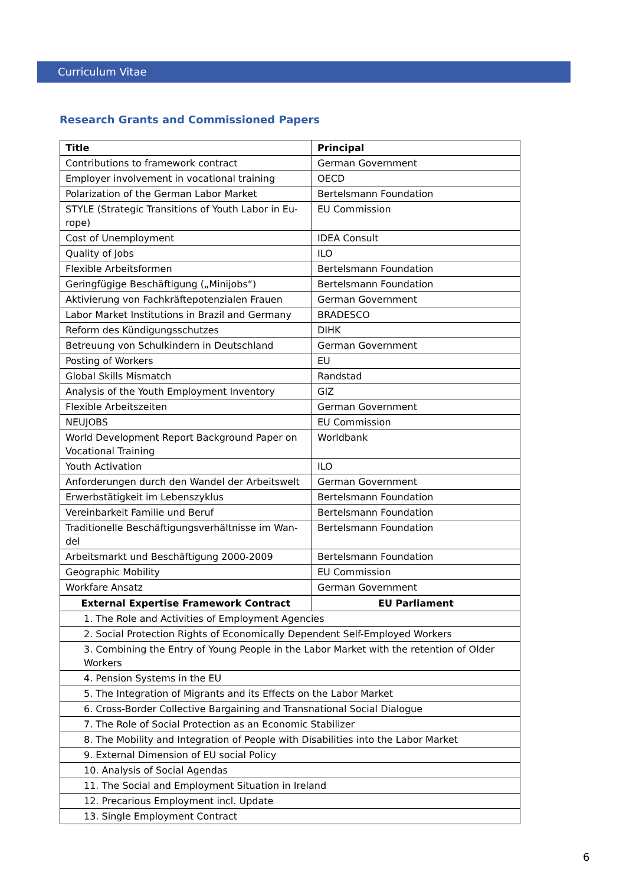Curriculum Vitae
Research Grants and Commissioned Papers
| Title | Principal |
| --- | --- |
| Contributions to framework contract | German Government |
| Employer involvement in vocational training | OECD |
| Polarization of the German Labor Market | Bertelsmann Foundation |
| STYLE (Strategic Transitions of Youth Labor in Eu-rope) | EU Commission |
| Cost of Unemployment | IDEA Consult |
| Quality of Jobs | ILO |
| Flexible Arbeitsformen | Bertelsmann Foundation |
| Geringfügige Beschäftigung („Minijobs“) | Bertelsmann Foundation |
| Aktivierung von Fachkräftepotenzialen Frauen | German Government |
| Labor Market Institutions in Brazil and Germany | BRADESCO |
| Reform des Kündigungsschutzes | DIHK |
| Betreuung von Schulkindern in Deutschland | German Government |
| Posting of Workers | EU |
| Global Skills Mismatch | Randstad |
| Analysis of the Youth Employment Inventory | GIZ |
| Flexible Arbeitszeiten | German Government |
| NEUJOBS | EU Commission |
| World Development Report Background Paper on Vocational Training | Worldbank |
| Youth Activation | ILO |
| Anforderungen durch den Wandel der Arbeitswelt | German Government |
| Erwerbstätigkeit im Lebenszyklus | Bertelsmann Foundation |
| Vereinbarkeit Familie und Beruf | Bertelsmann Foundation |
| Traditionelle Beschäftigungsverhältnisse im Wan-del | Bertelsmann Foundation |
| Arbeitsmarkt und Beschäftigung 2000-2009 | Bertelsmann Foundation |
| Geographic Mobility | EU Commission |
| Workfare Ansatz | German Government |
| External Expertise Framework Contract | EU Parliament |
| 1. The Role and Activities of Employment Agencies | |
| 2. Social Protection Rights of Economically Dependent Self-Employed Workers | |
| 3. Combining the Entry of Young People in the Labor Market with the retention of Older Workers | |
| 4. Pension Systems in the EU | |
| 5. The Integration of Migrants and its Effects on the Labor Market | |
| 6. Cross-Border Collective Bargaining and Transnational Social Dialogue | |
| 7. The Role of Social Protection as an Economic Stabilizer | |
| 8. The Mobility and Integration of People with Disabilities into the Labor Market | |
| 9. External Dimension of EU social Policy | |
| 10. Analysis of Social Agendas | |
| 11. The Social and Employment Situation in Ireland | |
| 12. Precarious Employment incl. Update | |
| 13. Single Employment Contract | |
6